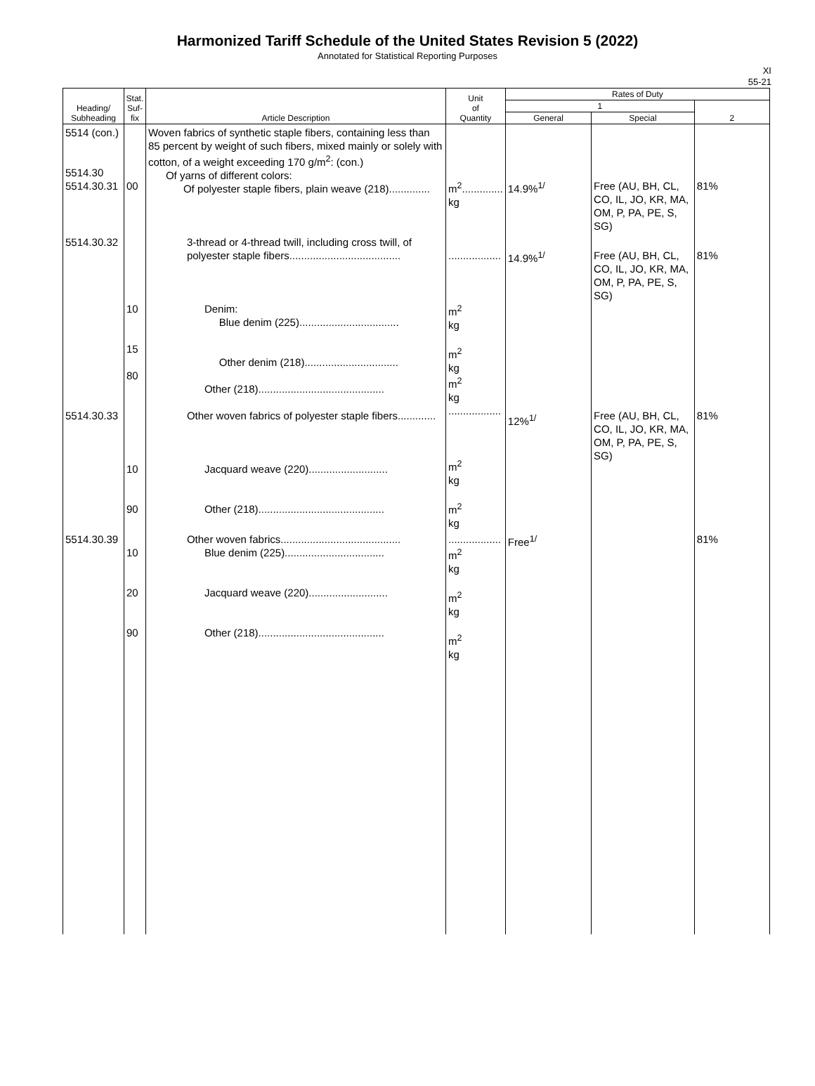Harmonized Tariff Schedule of the United States Revision 5 (2022)
Annotated for Statistical Reporting Purposes
XI
55-21
| Heading/ Subheading | Stat. Suf- fix | Article Description | Unit of Quantity | Rates of Duty | | |
| --- | --- | --- | --- | --- | --- | --- |
| | | | | 1 | | 2 |
| | | | | General | Special | |
| 5514 (con.) 5514.30 5514.30.31 | 00 | Woven fabrics of synthetic staple fibers, containing less than 85 percent by weight of such fibers, mixed mainly or solely with cotton, of a weight exceeding 170 g/m<sup>2</sup>: (con.) Of yarns of different colors: Of polyester staple fibers, plain weave (218).............. | m<sup>2</sup>.............. kg | 14.9%<sup>1/</sup> | Free (AU, BH, CL, CO, IL, JO, KR, MA, OM, P, PA, PE, S, SG) | 81% |
| 5514.30.32 5514.30.33 | 10 15 80 10 90 | 3-thread or 4-thread twill, including cross twill, of polyester staple fibers...................................... Denim: Blue denim (225).................................. Other denim (218)................................ Other (218)........................................... Other woven fabrics of polyester staple fibers............. Jacquard weave (220)........................... Other (218)........................................... | .................. m<sup>2</sup> kg m<sup>2</sup> kg m<sup>2</sup> kg .................. m<sup>2</sup> kg m<sup>2</sup> kg | 14.9%<sup>1/</sup> 12%<sup>1/</sup> | Free (AU, BH, CL, CO, IL, JO, KR, MA, OM, P, PA, PE, S, SG) Free (AU, BH, CL, CO, IL, JO, KR, MA, OM, P, PA, PE, S, SG) | 81% 81% |
| 5514.30.39 | 10 20 90 | Other woven fabrics......................................... Blue denim (225).................................. Jacquard weave (220)........................... Other (218)........................................... | .................. m<sup>2</sup> kg m<sup>2</sup> kg m<sup>2</sup> kg | Free<sup>1/</sup> | | 81% |